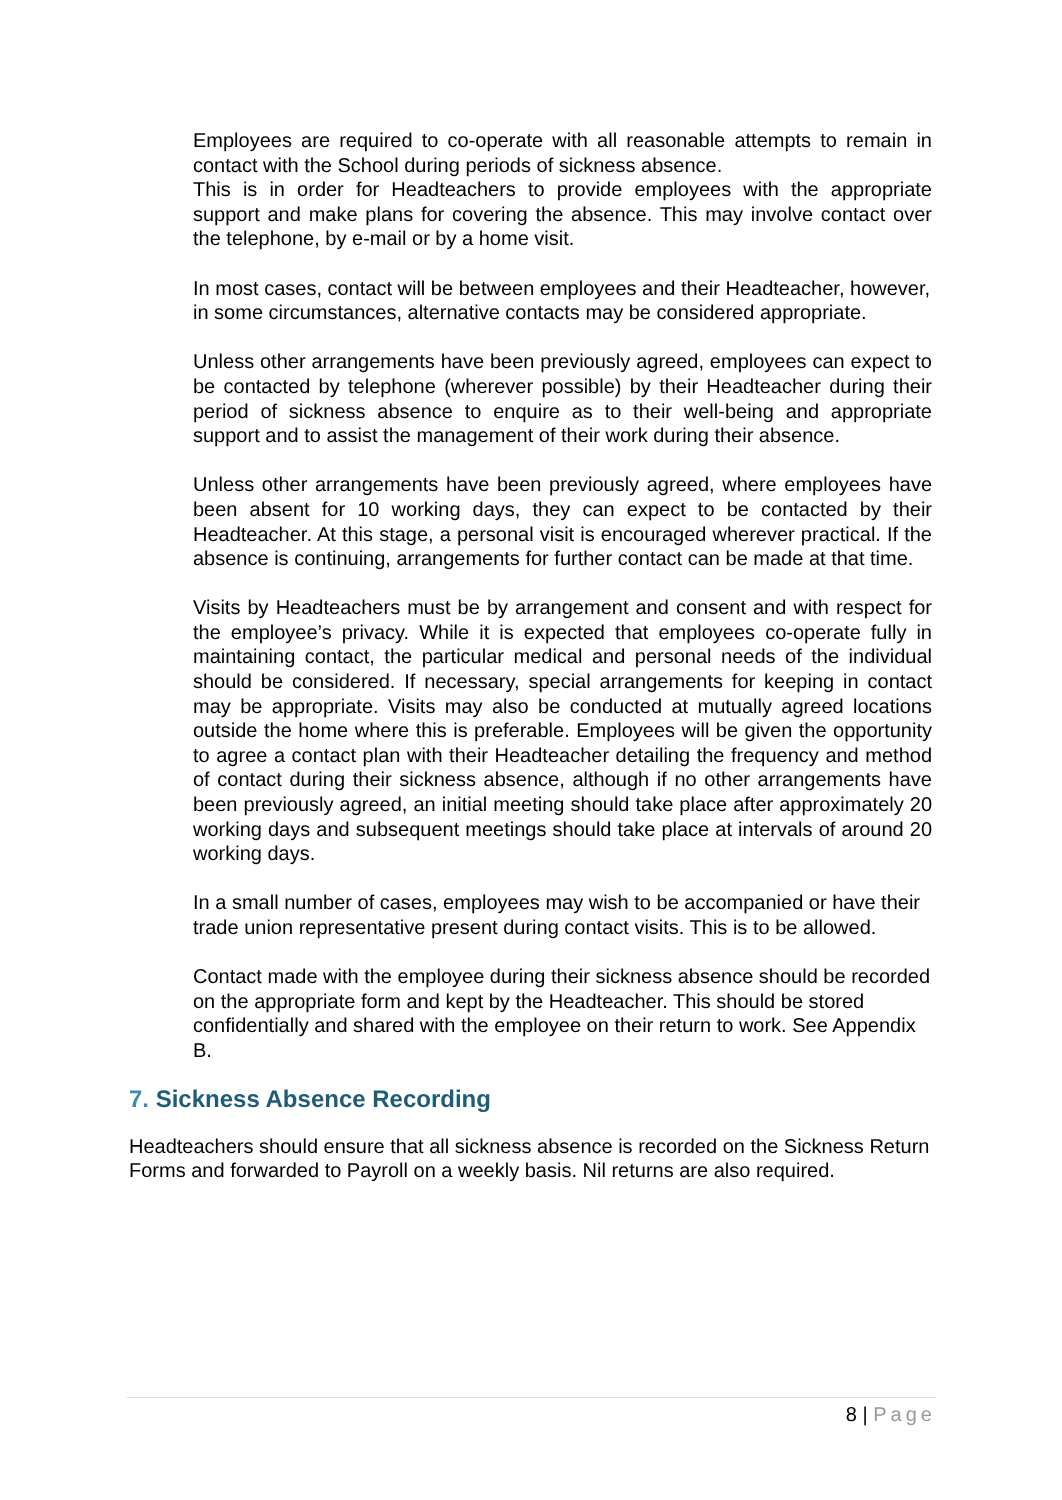Employees are required to co-operate with all reasonable attempts to remain in contact with the School during periods of sickness absence.
This is in order for Headteachers to provide employees with the appropriate support and make plans for covering the absence. This may involve contact over the telephone, by e-mail or by a home visit.
In most cases, contact will be between employees and their Headteacher, however, in some circumstances, alternative contacts may be considered appropriate.
Unless other arrangements have been previously agreed, employees can expect to be contacted by telephone (wherever possible) by their Headteacher during their period of sickness absence to enquire as to their well-being and appropriate support and to assist the management of their work during their absence.
Unless other arrangements have been previously agreed, where employees have been absent for 10 working days, they can expect to be contacted by their Headteacher. At this stage, a personal visit is encouraged wherever practical. If the absence is continuing, arrangements for further contact can be made at that time.
Visits by Headteachers must be by arrangement and consent and with respect for the employee’s privacy. While it is expected that employees co-operate fully in maintaining contact, the particular medical and personal needs of the individual should be considered. If necessary, special arrangements for keeping in contact may be appropriate. Visits may also be conducted at mutually agreed locations outside the home where this is preferable. Employees will be given the opportunity to agree a contact plan with their Headteacher detailing the frequency and method of contact during their sickness absence, although if no other arrangements have been previously agreed, an initial meeting should take place after approximately 20 working days and subsequent meetings should take place at intervals of around 20 working days.
In a small number of cases, employees may wish to be accompanied or have their trade union representative present during contact visits. This is to be allowed.
Contact made with the employee during their sickness absence should be recorded on the appropriate form and kept by the Headteacher. This should be stored confidentially and shared with the employee on their return to work. See Appendix B.
7. Sickness Absence Recording
Headteachers should ensure that all sickness absence is recorded on the Sickness Return Forms and forwarded to Payroll on a weekly basis. Nil returns are also required.
8 | Page